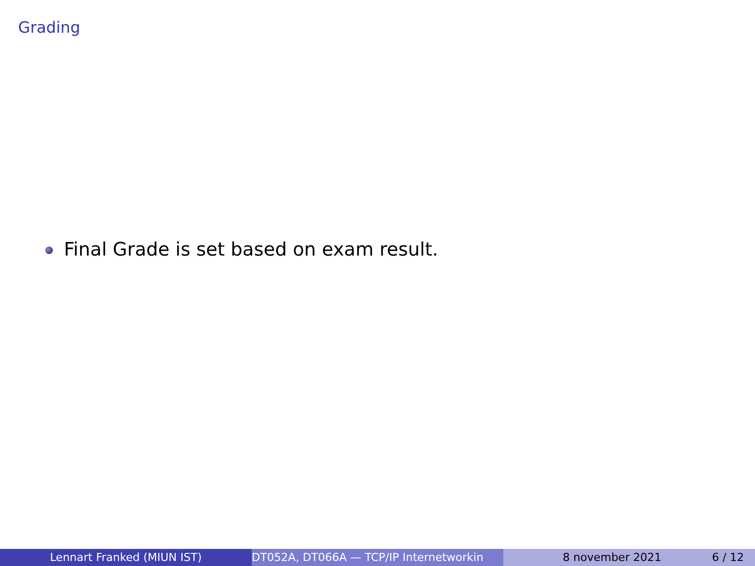Grading
Final Grade is set based on exam result.
Lennart Franked (MIUN IST) DT052A, DT066A — TCP/IP Internetworkin 8 november 2021 6 / 12